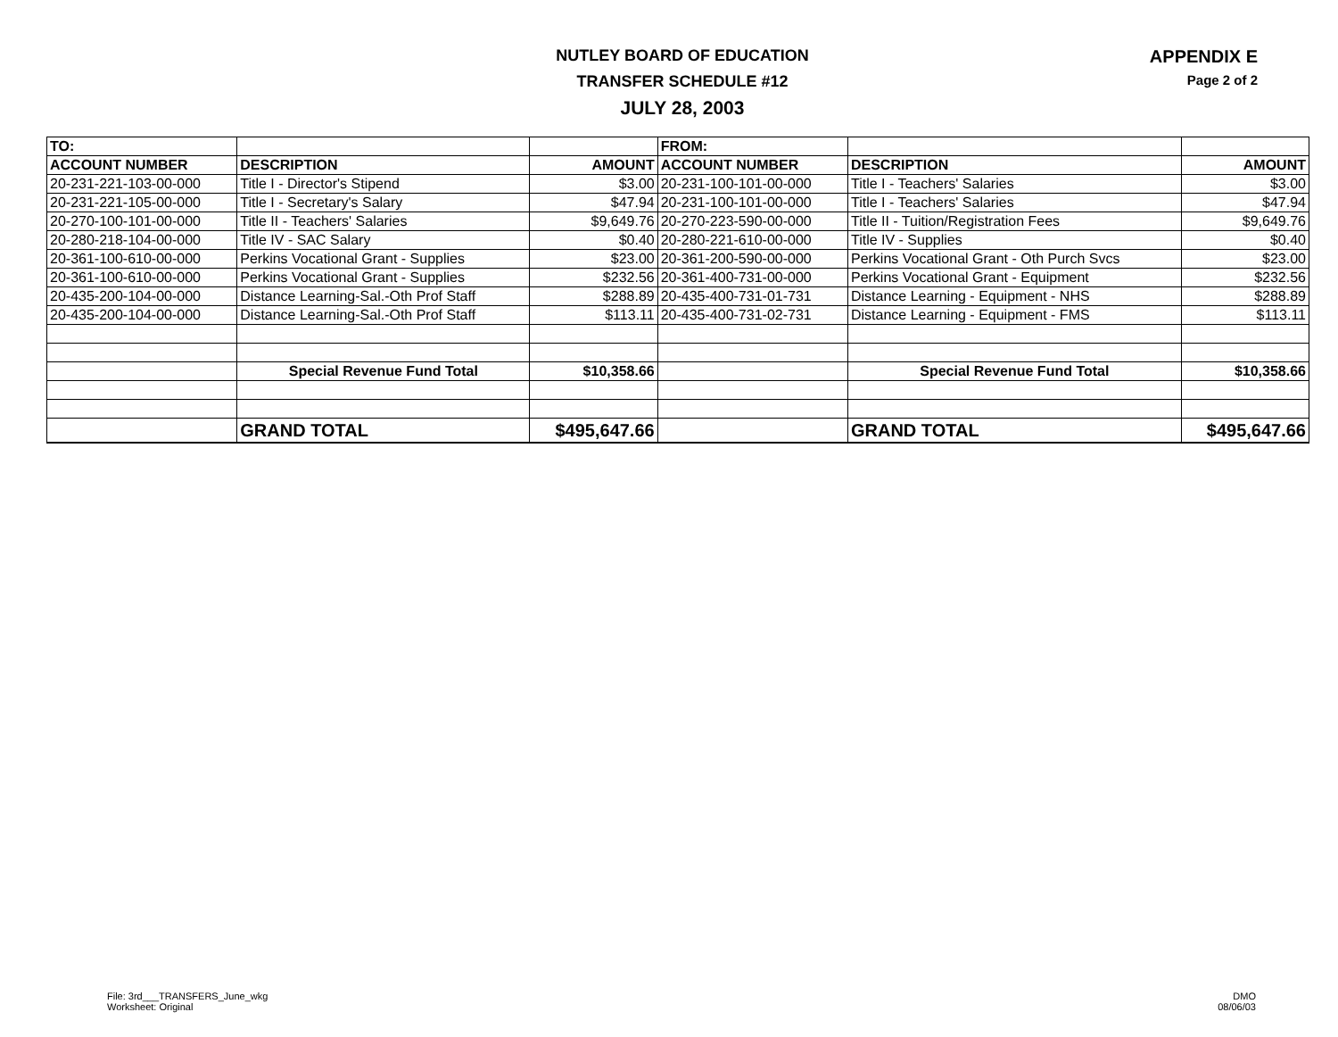NUTLEY BOARD OF EDUCATION
TRANSFER SCHEDULE #12
JULY 28, 2003
APPENDIX E
Page 2 of 2
| TO: | | | FROM: | | |
| --- | --- | --- | --- | --- | --- |
| ACCOUNT NUMBER | DESCRIPTION | AMOUNT | ACCOUNT NUMBER | DESCRIPTION | AMOUNT |
| 20-231-221-103-00-000 | Title I - Director's Stipend | $3.00 | 20-231-100-101-00-000 | Title I - Teachers' Salaries | $3.00 |
| 20-231-221-105-00-000 | Title I - Secretary's Salary | $47.94 | 20-231-100-101-00-000 | Title I - Teachers' Salaries | $47.94 |
| 20-270-100-101-00-000 | Title II - Teachers' Salaries | $9,649.76 | 20-270-223-590-00-000 | Title II - Tuition/Registration Fees | $9,649.76 |
| 20-280-218-104-00-000 | Title IV - SAC Salary | $0.40 | 20-280-221-610-00-000 | Title IV - Supplies | $0.40 |
| 20-361-100-610-00-000 | Perkins Vocational Grant - Supplies | $23.00 | 20-361-200-590-00-000 | Perkins Vocational Grant - Oth Purch Svcs | $23.00 |
| 20-361-100-610-00-000 | Perkins Vocational Grant - Supplies | $232.56 | 20-361-400-731-00-000 | Perkins Vocational Grant - Equipment | $232.56 |
| 20-435-200-104-00-000 | Distance Learning-Sal.-Oth Prof Staff | $288.89 | 20-435-400-731-01-731 | Distance Learning - Equipment - NHS | $288.89 |
| 20-435-200-104-00-000 | Distance Learning-Sal.-Oth Prof Staff | $113.11 | 20-435-400-731-02-731 | Distance Learning - Equipment - FMS | $113.11 |
| | Special Revenue Fund Total | $10,358.66 | | Special Revenue Fund Total | $10,358.66 |
| | GRAND TOTAL | $495,647.66 | | GRAND TOTAL | $495,647.66 |
File: 3rd___TRANSFERS_June_wkg
Worksheet: Original
DMO
08/06/03